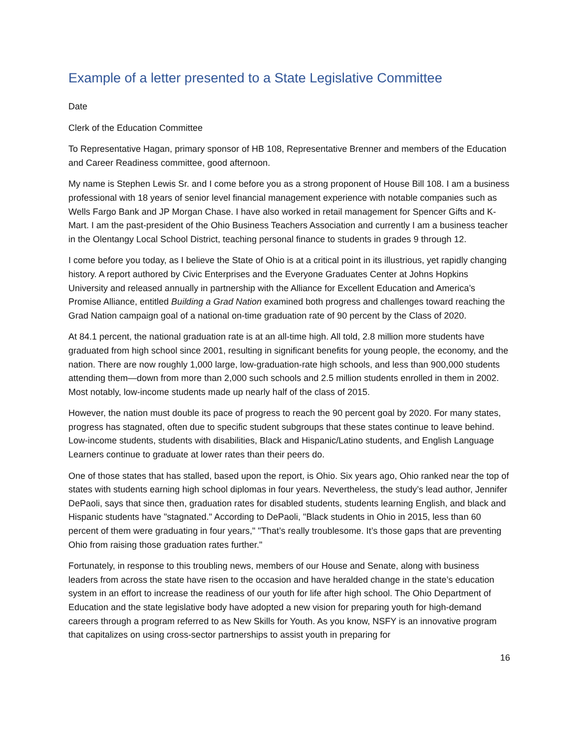Example of a letter presented to a State Legislative Committee
Date
Clerk of the Education Committee
To Representative Hagan, primary sponsor of HB 108, Representative Brenner and members of the Education and Career Readiness committee, good afternoon.
My name is Stephen Lewis Sr. and I come before you as a strong proponent of House Bill 108. I am a business professional with 18 years of senior level financial management experience with notable companies such as Wells Fargo Bank and JP Morgan Chase. I have also worked in retail management for Spencer Gifts and K-Mart. I am the past-president of the Ohio Business Teachers Association and currently I am a business teacher in the Olentangy Local School District, teaching personal finance to students in grades 9 through 12.
I come before you today, as I believe the State of Ohio is at a critical point in its illustrious, yet rapidly changing history. A report authored by Civic Enterprises and the Everyone Graduates Center at Johns Hopkins University and released annually in partnership with the Alliance for Excellent Education and America’s Promise Alliance, entitled Building a Grad Nation examined both progress and challenges toward reaching the Grad Nation campaign goal of a national on-time graduation rate of 90 percent by the Class of 2020.
At 84.1 percent, the national graduation rate is at an all-time high. All told, 2.8 million more students have graduated from high school since 2001, resulting in significant benefits for young people, the economy, and the nation. There are now roughly 1,000 large, low-graduation-rate high schools, and less than 900,000 students attending them—down from more than 2,000 such schools and 2.5 million students enrolled in them in 2002. Most notably, low-income students made up nearly half of the class of 2015.
However, the nation must double its pace of progress to reach the 90 percent goal by 2020. For many states, progress has stagnated, often due to specific student subgroups that these states continue to leave behind. Low-income students, students with disabilities, Black and Hispanic/Latino students, and English Language Learners continue to graduate at lower rates than their peers do.
One of those states that has stalled, based upon the report, is Ohio. Six years ago, Ohio ranked near the top of states with students earning high school diplomas in four years. Nevertheless, the study’s lead author, Jennifer DePaoli, says that since then, graduation rates for disabled students, students learning English, and black and Hispanic students have "stagnated." According to DePaoli, "Black students in Ohio in 2015, less than 60 percent of them were graduating in four years," "That’s really troublesome. It’s those gaps that are preventing Ohio from raising those graduation rates further."
Fortunately, in response to this troubling news, members of our House and Senate, along with business leaders from across the state have risen to the occasion and have heralded change in the state’s education system in an effort to increase the readiness of our youth for life after high school. The Ohio Department of Education and the state legislative body have adopted a new vision for preparing youth for high-demand careers through a program referred to as New Skills for Youth. As you know, NSFY is an innovative program that capitalizes on using cross-sector partnerships to assist youth in preparing for
16